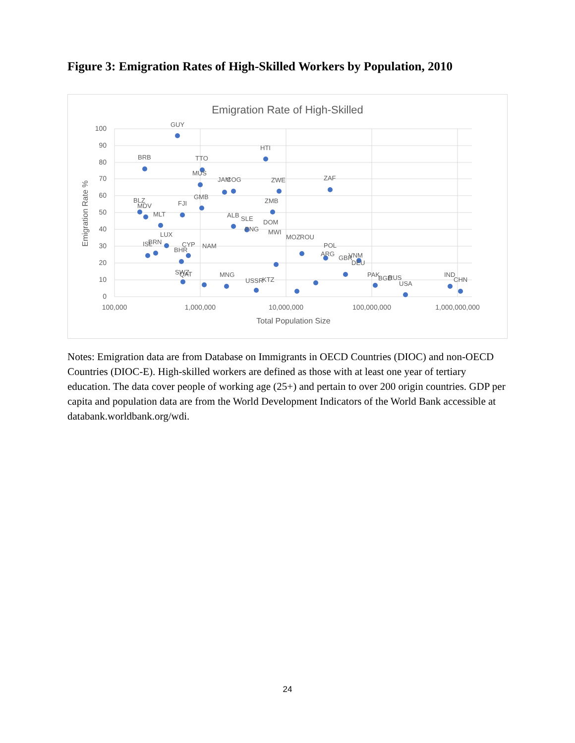Figure 3: Emigration Rates of High-Skilled Workers by Population, 2010
Emigration Rate of High-Skilled
0
10
20
30
40
50
60
70
80
90
100
100,000
1,000,000
10,000,000
100,000,000
1,000,000,000
Total Population Size
Emigration Rate %
GUY
HTI
BRB
TTO
MUS
JAM
COG
ZWE
ZAF
GMB
ZMB
BLZ
MDV
FJI
MLT
ALB
SLE
DOM
PNG
MWI
LUX
BRN
ISL
CYP
BHR
NAM
MOZ
ROU
POL
ARG
GBR
VNM
DEU
SWZ
QAT
PAK
BGD
RUS
USA
IND
CHN
MNG
USSR
KTZ
Notes: Emigration data are from Database on Immigrants in OECD Countries (DIOC) and non-OECD Countries (DIOC-E). High-skilled workers are defined as those with at least one year of tertiary education. The data cover people of working age (25+) and pertain to over 200 origin countries. GDP per capita and population data are from the World Development Indicators of the World Bank accessible at databank.worldbank.org/wdi.
24